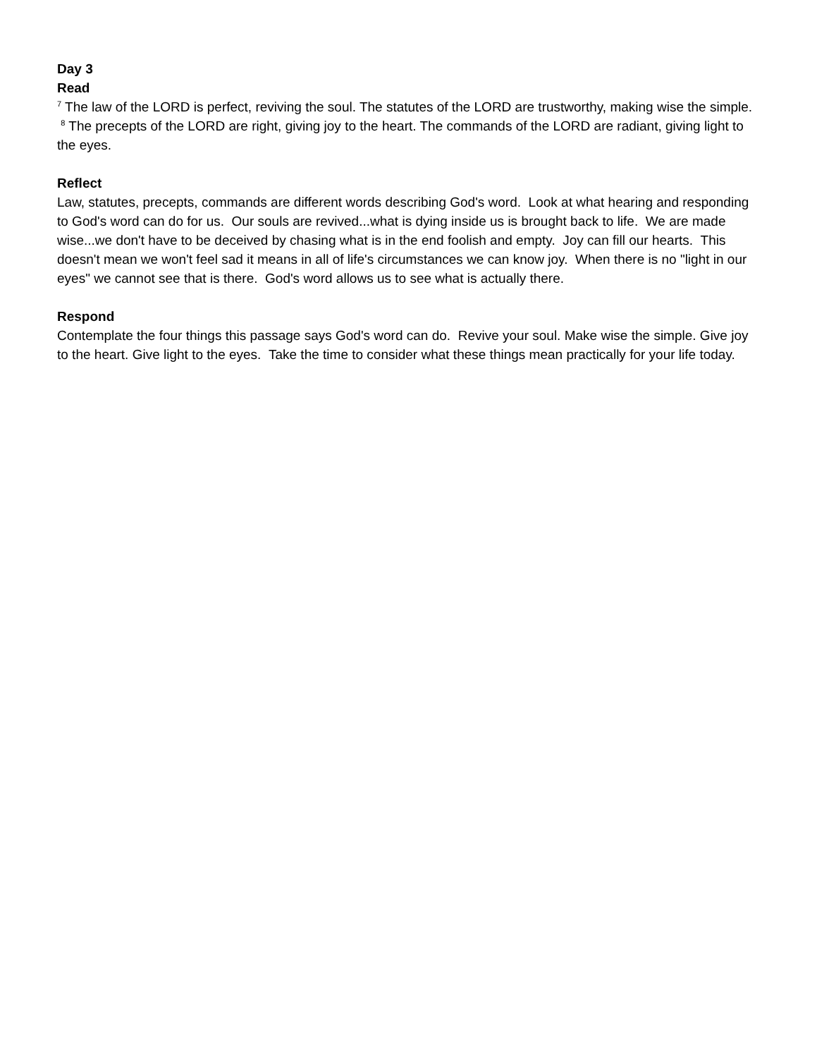Day 3
Read
<sup>7</sup> The law of the LORD is perfect, reviving the soul. The statutes of the LORD are trustworthy, making wise the simple. <sup>8</sup> The precepts of the LORD are right, giving joy to the heart. The commands of the LORD are radiant, giving light to the eyes.
Reflect
Law, statutes, precepts, commands are different words describing God's word. Look at what hearing and responding to God's word can do for us. Our souls are revived...what is dying inside us is brought back to life. We are made wise...we don't have to be deceived by chasing what is in the end foolish and empty. Joy can fill our hearts. This doesn't mean we won't feel sad it means in all of life's circumstances we can know joy. When there is no "light in our eyes" we cannot see that is there. God's word allows us to see what is actually there.
Respond
Contemplate the four things this passage says God's word can do. Revive your soul. Make wise the simple. Give joy to the heart. Give light to the eyes. Take the time to consider what these things mean practically for your life today.